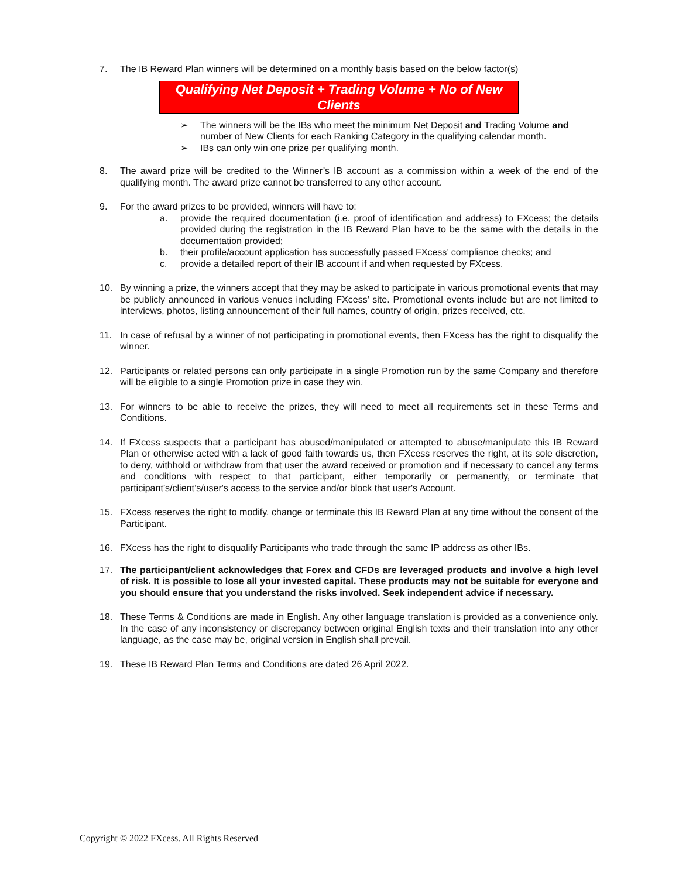7. The IB Reward Plan winners will be determined on a monthly basis based on the below factor(s)
Qualifying Net Deposit + Trading Volume + No of New Clients
➢ The winners will be the IBs who meet the minimum Net Deposit and Trading Volume and number of New Clients for each Ranking Category in the qualifying calendar month.
➢ IBs can only win one prize per qualifying month.
8. The award prize will be credited to the Winner’s IB account as a commission within a week of the end of the qualifying month. The award prize cannot be transferred to any other account.
9. For the award prizes to be provided, winners will have to:
a. provide the required documentation (i.e. proof of identification and address) to FXcess; the details provided during the registration in the IB Reward Plan have to be the same with the details in the documentation provided;
b. their profile/account application has successfully passed FXcess’ compliance checks; and
c. provide a detailed report of their IB account if and when requested by FXcess.
10. By winning a prize, the winners accept that they may be asked to participate in various promotional events that may be publicly announced in various venues including FXcess’ site. Promotional events include but are not limited to interviews, photos, listing announcement of their full names, country of origin, prizes received, etc.
11. In case of refusal by a winner of not participating in promotional events, then FXcess has the right to disqualify the winner.
12. Participants or related persons can only participate in a single Promotion run by the same Company and therefore will be eligible to a single Promotion prize in case they win.
13. For winners to be able to receive the prizes, they will need to meet all requirements set in these Terms and Conditions.
14. If FXcess suspects that a participant has abused/manipulated or attempted to abuse/manipulate this IB Reward Plan or otherwise acted with a lack of good faith towards us, then FXcess reserves the right, at its sole discretion, to deny, withhold or withdraw from that user the award received or promotion and if necessary to cancel any terms and conditions with respect to that participant, either temporarily or permanently, or terminate that participant’s/client’s/user's access to the service and/or block that user's Account.
15. FXcess reserves the right to modify, change or terminate this IB Reward Plan at any time without the consent of the Participant.
16. FXcess has the right to disqualify Participants who trade through the same IP address as other IBs.
17. The participant/client acknowledges that Forex and CFDs are leveraged products and involve a high level of risk. It is possible to lose all your invested capital. These products may not be suitable for everyone and you should ensure that you understand the risks involved. Seek independent advice if necessary.
18. These Terms & Conditions are made in English. Any other language translation is provided as a convenience only. In the case of any inconsistency or discrepancy between original English texts and their translation into any other language, as the case may be, original version in English shall prevail.
19. These IB Reward Plan Terms and Conditions are dated 26 April 2022.
Copyright © 2022 FXcess. All Rights Reserved